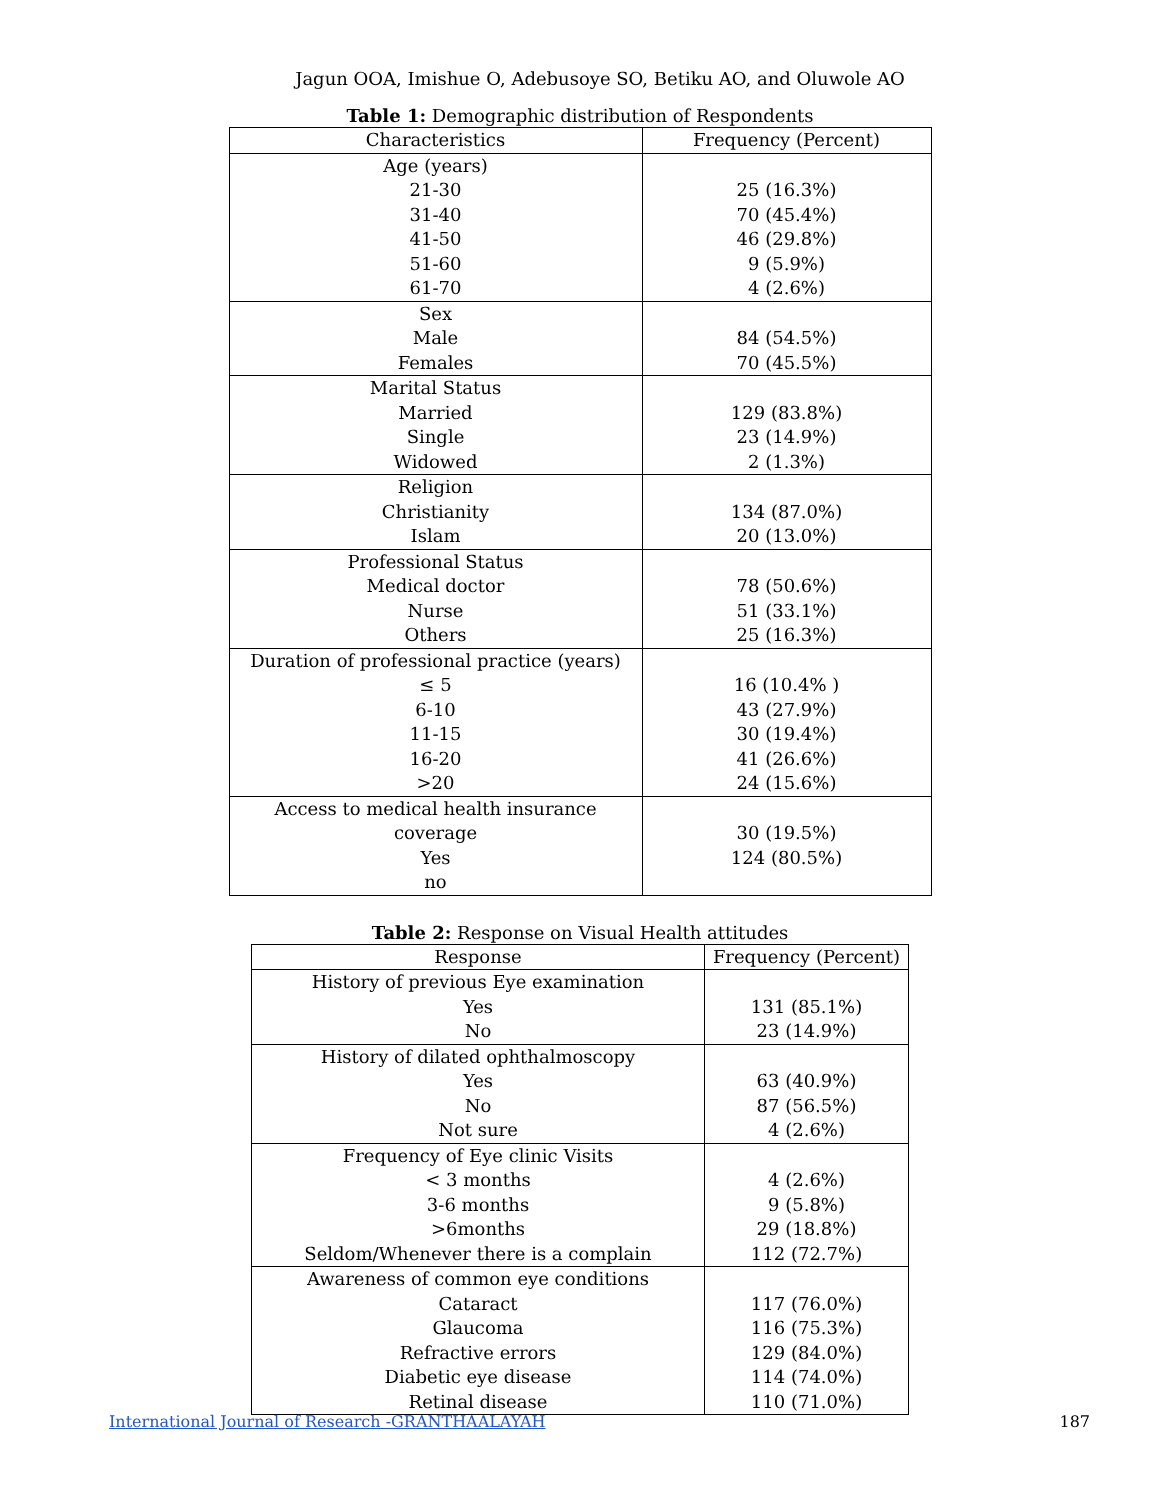Jagun OOA, Imishue O, Adebusoye SO, Betiku AO, and Oluwole AO
Table 1: Demographic distribution of Respondents
| Characteristics | Frequency (Percent) |
| --- | --- |
| Age (years) 21-30 31-40 41-50 51-60 61-70 | 25 (16.3%) 70 (45.4%) 46 (29.8%) 9 (5.9%) 4 (2.6%) |
| Sex Male Females | 84 (54.5%) 70 (45.5%) |
| Marital Status Married Single Widowed | 129 (83.8%) 23 (14.9%) 2 (1.3%) |
| Religion Christianity Islam | 134 (87.0%) 20 (13.0%) |
| Professional Status Medical doctor Nurse Others | 78 (50.6%) 51 (33.1%) 25 (16.3%) |
| Duration of professional practice (years) ≤ 5 6-10 11-15 16-20 >20 | 16 (10.4% ) 43 (27.9%) 30 (19.4%) 41 (26.6%) 24 (15.6%) |
| Access to medical health insurance coverage Yes no | 30 (19.5%) 124 (80.5%) |
Table 2: Response on Visual Health attitudes
| Response | Frequency (Percent) |
| --- | --- |
| History of previous Eye examination Yes No | 131 (85.1%) 23 (14.9%) |
| History of dilated ophthalmoscopy Yes No Not sure | 63 (40.9%) 87 (56.5%) 4 (2.6%) |
| Frequency of Eye clinic Visits < 3 months 3-6 months >6months Seldom/Whenever there is a complain | 4 (2.6%) 9 (5.8%) 29 (18.8%) 112 (72.7%) |
| Awareness of common eye conditions Cataract Glaucoma Refractive errors Diabetic eye disease Retinal disease | 117 (76.0%) 116 (75.3%) 129 (84.0%) 114 (74.0%) 110 (71.0%) |
International Journal of Research -GRANTHAALAYAH 187